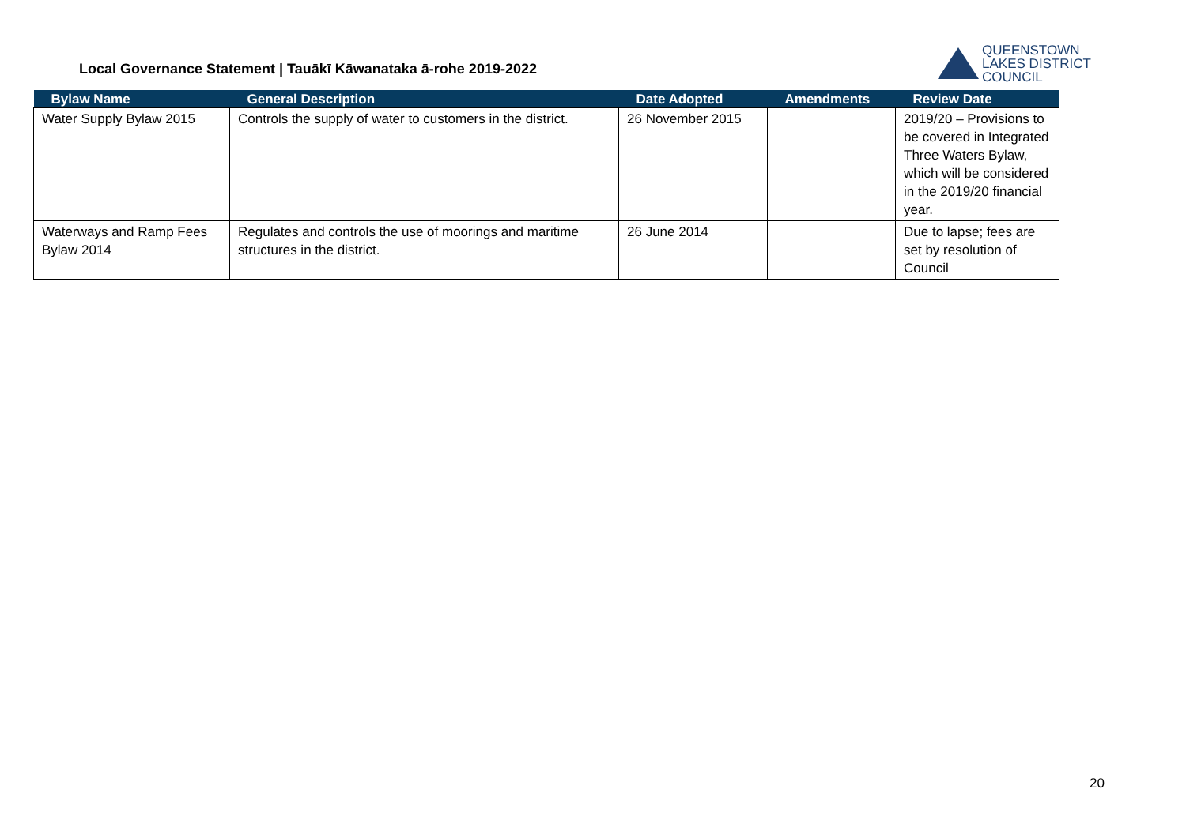Local Governance Statement | Tauākī Kāwanataka ā-rohe 2019-2022
QUEENSTOWN
LAKES DISTRICT
COUNCIL
| Bylaw Name | General Description | Date Adopted | Amendments | Review Date |
| --- | --- | --- | --- | --- |
| Water Supply Bylaw 2015 | Controls the supply of water to customers in the district. | 26 November 2015 | | 2019/20 – Provisions to be covered in Integrated Three Waters Bylaw, which will be considered in the 2019/20 financial year. |
| Waterways and Ramp Fees Bylaw 2014 | Regulates and controls the use of moorings and maritime structures in the district. | 26 June 2014 | | Due to lapse; fees are set by resolution of Council |
20